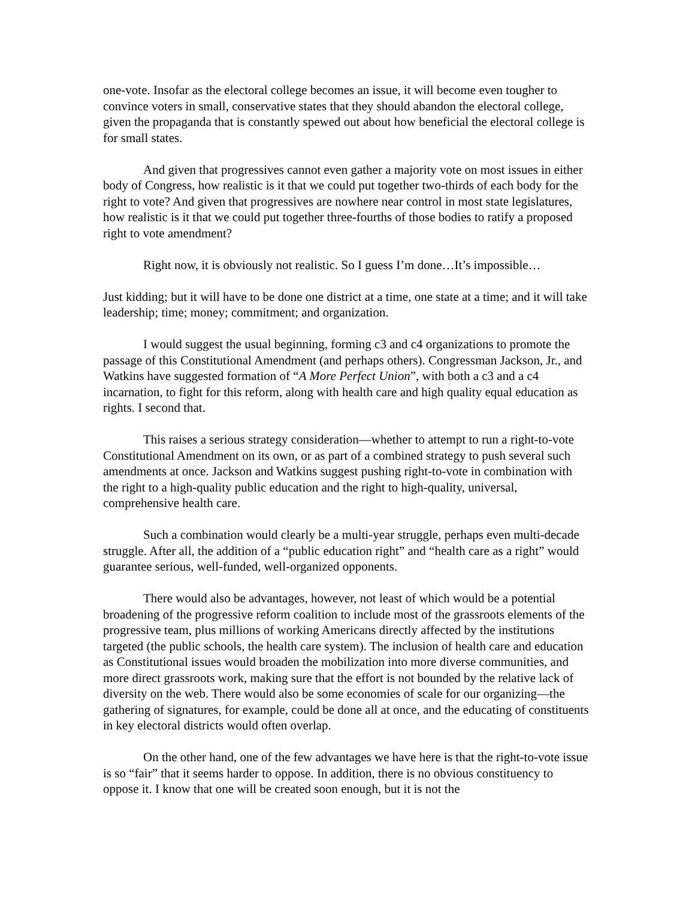one-vote. Insofar as the electoral college becomes an issue, it will become even tougher to convince voters in small, conservative states that they should abandon the electoral college, given the propaganda that is constantly spewed out about how beneficial the electoral college is for small states.
And given that progressives cannot even gather a majority vote on most issues in either body of Congress, how realistic is it that we could put together two-thirds of each body for the right to vote? And given that progressives are nowhere near control in most state legislatures, how realistic is it that we could put together three-fourths of those bodies to ratify a proposed right to vote amendment?
Right now, it is obviously not realistic. So I guess I’m done…It’s impossible…
Just kidding; but it will have to be done one district at a time, one state at a time; and it will take leadership; time; money; commitment; and organization.
I would suggest the usual beginning, forming c3 and c4 organizations to promote the passage of this Constitutional Amendment (and perhaps others). Congressman Jackson, Jr., and Watkins have suggested formation of “A More Perfect Union”, with both a c3 and a c4 incarnation, to fight for this reform, along with health care and high quality equal education as rights. I second that.
This raises a serious strategy consideration—whether to attempt to run a right-to-vote Constitutional Amendment on its own, or as part of a combined strategy to push several such amendments at once. Jackson and Watkins suggest pushing right-to-vote in combination with the right to a high-quality public education and the right to high-quality, universal, comprehensive health care.
Such a combination would clearly be a multi-year struggle, perhaps even multi-decade struggle. After all, the addition of a “public education right” and “health care as a right” would guarantee serious, well-funded, well-organized opponents.
There would also be advantages, however, not least of which would be a potential broadening of the progressive reform coalition to include most of the grassroots elements of the progressive team, plus millions of working Americans directly affected by the institutions targeted (the public schools, the health care system). The inclusion of health care and education as Constitutional issues would broaden the mobilization into more diverse communities, and more direct grassroots work, making sure that the effort is not bounded by the relative lack of diversity on the web. There would also be some economies of scale for our organizing—the gathering of signatures, for example, could be done all at once, and the educating of constituents in key electoral districts would often overlap.
On the other hand, one of the few advantages we have here is that the right-to-vote issue is so “fair” that it seems harder to oppose. In addition, there is no obvious constituency to oppose it. I know that one will be created soon enough, but it is not the